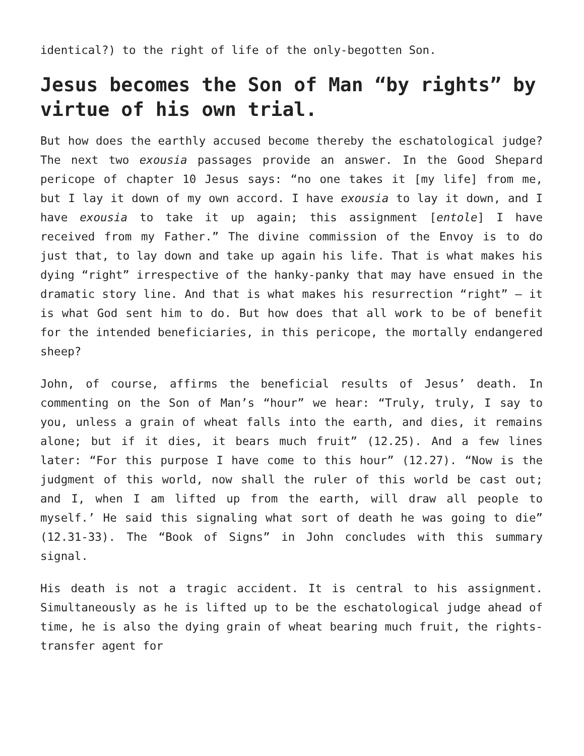identical?) to the right of life of the only-begotten Son.
Jesus becomes the Son of Man “by rights” by virtue of his own trial.
But how does the earthly accused become thereby the eschatological judge? The next two exousia passages provide an answer. In the Good Shepard pericope of chapter 10 Jesus says: “no one takes it [my life] from me, but I lay it down of my own accord. I have exousia to lay it down, and I have exousia to take it up again; this assignment [entole] I have received from my Father.” The divine commission of the Envoy is to do just that, to lay down and take up again his life. That is what makes his dying “right” irrespective of the hanky-panky that may have ensued in the dramatic story line. And that is what makes his resurrection “right” – it is what God sent him to do. But how does that all work to be of benefit for the intended beneficiaries, in this pericope, the mortally endangered sheep?
John, of course, affirms the beneficial results of Jesus’ death. In commenting on the Son of Man’s “hour” we hear: “Truly, truly, I say to you, unless a grain of wheat falls into the earth, and dies, it remains alone; but if it dies, it bears much fruit” (12.25). And a few lines later: “For this purpose I have come to this hour” (12.27). “Now is the judgment of this world, now shall the ruler of this world be cast out; and I, when I am lifted up from the earth, will draw all people to myself.’ He said this signaling what sort of death he was going to die” (12.31-33). The “Book of Signs” in John concludes with this summary signal.
His death is not a tragic accident. It is central to his assignment. Simultaneously as he is lifted up to be the eschatological judge ahead of time, he is also the dying grain of wheat bearing much fruit, the rights-transfer agent for